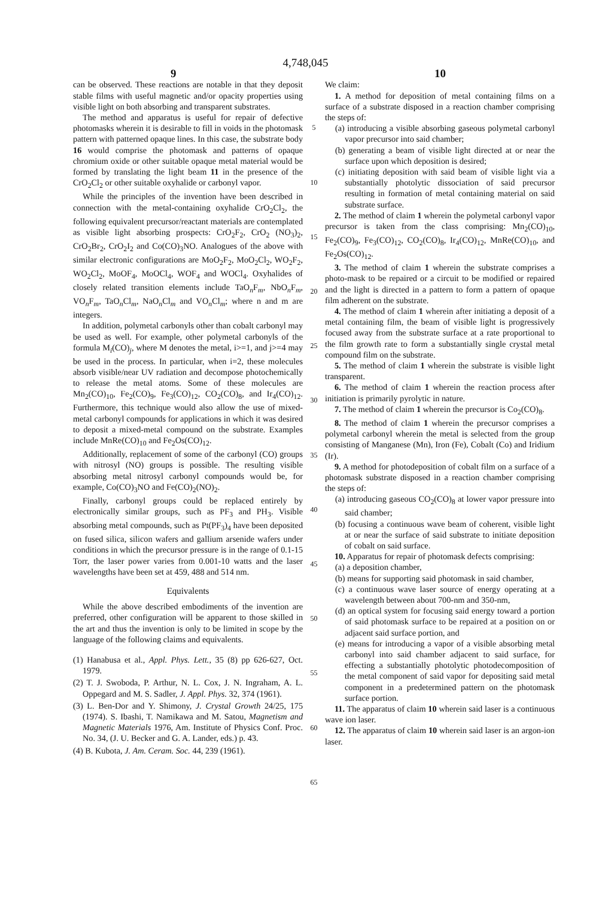4,748,045
9 10
can be observed. These reactions are notable in that they deposit stable films with useful magnetic and/or opacity properties using visible light on both absorbing and transparent substrates.
The method and apparatus is useful for repair of defective photomasks wherein it is desirable to fill in voids in the photomask pattern with patterned opaque lines. In this case, the substrate body 16 would comprise the photomask and patterns of opaque chromium oxide or other suitable opaque metal material would be formed by translating the light beam 11 in the presence of the CrO<sub>2</sub>Cl<sub>2</sub> or other suitable oxyhalide or carbonyl vapor.
While the principles of the invention have been described in connection with the metal-containing oxyhalide CrO<sub>2</sub>Cl<sub>2</sub>, the following equivalent precursor/reactant materials are contemplated as visible light absorbing prospects: CrO<sub>2</sub>F<sub>2</sub>, CrO<sub>2</sub> (NO<sub>3</sub>)<sub>2</sub>, CrO<sub>2</sub>Br<sub>2</sub>, CrO<sub>2</sub>I<sub>2</sub> and Co(CO)<sub>3</sub>NO. Analogues of the above with similar electronic configurations are MoO<sub>2</sub>F<sub>2</sub>, MoO<sub>2</sub>Cl<sub>2</sub>, WO<sub>2</sub>F<sub>2</sub>, WO<sub>2</sub>Cl<sub>2</sub>, MoOF<sub>4</sub>, MoOCl<sub>4</sub>, WOF<sub>4</sub> and WOCl<sub>4</sub>. Oxyhalides of closely related transition elements include TaO<sub>n</sub>F<sub>m</sub>, NbO<sub>n</sub>F<sub>m</sub>, VO<sub>n</sub>F<sub>m</sub>, TaO<sub>n</sub>Cl<sub>m</sub>, NaO<sub>n</sub>Cl<sub>m</sub> and VO<sub>n</sub>Cl<sub>m</sub>; where n and m are integers.
In addition, polymetal carbonyls other than cobalt carbonyl may be used as well. For example, other polymetal carbonyls of the formula M<sub>i</sub>(CO)<sub>j</sub>, where M denotes the metal, i>=1, and j>=4 may be used in the process. In particular, when i=2, these molecules absorb visible/near UV radiation and decompose photochemically to release the metal atoms. Some of these molecules are Mn<sub>2</sub>(CO)<sub>10</sub>, Fe<sub>2</sub>(CO)<sub>9</sub>, Fe<sub>3</sub>(CO)<sub>12</sub>, CO<sub>2</sub>(CO)<sub>8</sub>, and Ir<sub>4</sub>(CO)<sub>12</sub>. Furthermore, this technique would also allow the use of mixed-metal carbonyl compounds for applications in which it was desired to deposit a mixed-metal compound on the substrate. Examples include MnRe(CO)<sub>10</sub> and Fe<sub>2</sub>Os(CO)<sub>12</sub>.
Additionally, replacement of some of the carbonyl (CO) groups with nitrosyl (NO) groups is possible. The resulting visible absorbing metal nitrosyl carbonyl compounds would be, for example, Co(CO)<sub>3</sub>NO and Fe(CO)<sub>2</sub>(NO)<sub>2</sub>.
Finally, carbonyl groups could be replaced entirely by electronically similar groups, such as PF<sub>3</sub> and PH<sub>3</sub>. Visible absorbing metal compounds, such as Pt(PF<sub>3</sub>)<sub>4</sub> have been deposited on fused silica, silicon wafers and gallium arsenide wafers under conditions in which the precursor pressure is in the range of 0.1-15 Torr, the laser power varies from 0.001-10 watts and the laser wavelengths have been set at 459, 488 and 514 nm.
Equivalents
While the above described embodiments of the invention are preferred, other configuration will be apparent to those skilled in the art and thus the invention is only to be limited in scope by the language of the following claims and equivalents.
(1) Hanabusa et al., Appl. Phys. Lett., 35 (8) pp 626-627, Oct. 1979.
(2) T. J. Swoboda, P. Arthur, N. L. Cox, J. N. Ingraham, A. L. Oppegard and M. S. Sadler, J. Appl. Phys. 32, 374 (1961).
(3) L. Ben-Dor and Y. Shimony, J. Crystal Growth 24/25, 175 (1974). S. Ibashi, T. Namikawa and M. Satou, Magnetism and Magnetic Materials 1976, Am. Institute of Physics Conf. Proc. No. 34, (J. U. Becker and G. A. Lander, eds.) p. 43.
(4) B. Kubota, J. Am. Ceram. Soc. 44, 239 (1961).
5
10
15
20
25
30
35
40
45
50
55
60
65
We claim:
1. A method for deposition of metal containing films on a surface of a substrate disposed in a reaction chamber comprising the steps of:
(a) introducing a visible absorbing gaseous polymetal carbonyl vapor precursor into said chamber;
(b) generating a beam of visible light directed at or near the surface upon which deposition is desired;
(c) initiating deposition with said beam of visible light via a substantially photolytic dissociation of said precursor resulting in formation of metal containing material on said substrate surface.
2. The method of claim 1 wherein the polymetal carbonyl vapor precursor is taken from the class comprising: Mn<sub>2</sub>(CO)<sub>10</sub>, Fe<sub>2</sub>(CO)<sub>9</sub>, Fe<sub>3</sub>(CO)<sub>12</sub>, CO<sub>2</sub>(CO)<sub>8</sub>, Ir<sub>4</sub>(CO)<sub>12</sub>, MnRe(CO)<sub>10</sub>, and Fe<sub>2</sub>Os(CO)<sub>12</sub>.
3. The method of claim 1 wherein the substrate comprises a photo-mask to be repaired or a circuit to be modified or repaired and the light is directed in a pattern to form a pattern of opaque film adherent on the substrate.
4. The method of claim 1 wherein after initiating a deposit of a metal containing film, the beam of visible light is progressively focused away from the substrate surface at a rate proportional to the film growth rate to form a substantially single crystal metal compound film on the substrate.
5. The method of claim 1 wherein the substrate is visible light transparent.
6. The method of claim 1 wherein the reaction process after initiation is primarily pyrolytic in nature.
7. The method of claim 1 wherein the precursor is Co<sub>2</sub>(CO)<sub>8</sub>.
8. The method of claim 1 wherein the precursor comprises a polymetal carbonyl wherein the metal is selected from the group consisting of Manganese (Mn), Iron (Fe), Cobalt (Co) and Iridium (Ir).
9. A method for photodeposition of cobalt film on a surface of a photomask substrate disposed in a reaction chamber comprising the steps of:
(a) introducing gaseous CO<sub>2</sub>(CO)<sub>8</sub> at lower vapor pressure into said chamber;
(b) focusing a continuous wave beam of coherent, visible light at or near the surface of said substrate to initiate deposition of cobalt on said surface.
10. Apparatus for repair of photomask defects comprising:
(a) a deposition chamber,
(b) means for supporting said photomask in said chamber,
(c) a continuous wave laser source of energy operating at a wavelength between about 700-nm and 350-nm,
(d) an optical system for focusing said energy toward a portion of said photomask surface to be repaired at a position on or adjacent said surface portion, and
(e) means for introducing a vapor of a visible absorbing metal carbonyl into said chamber adjacent to said surface, for effecting a substantially photolytic photodecomposition of the metal component of said vapor for depositing said metal component in a predetermined pattern on the photomask surface portion.
11. The apparatus of claim 10 wherein said laser is a continuous wave ion laser.
12. The apparatus of claim 10 wherein said laser is an argon-ion laser.